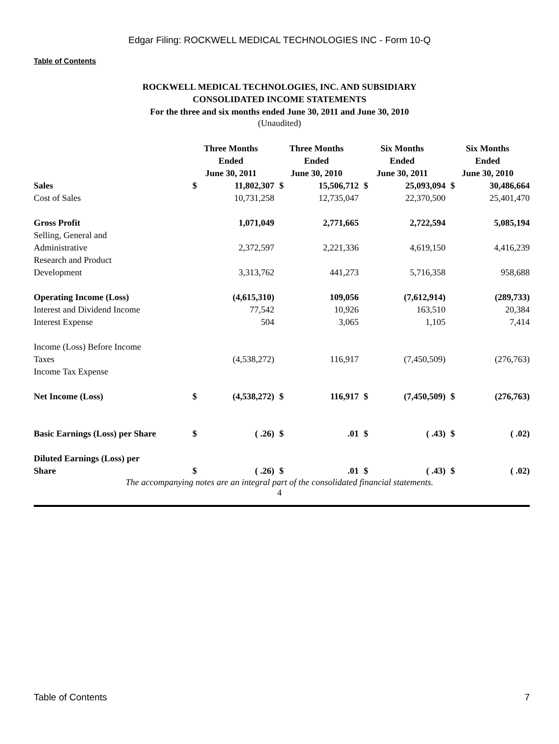Edgar Filing: ROCKWELL MEDICAL TECHNOLOGIES INC - Form 10-Q
Table of Contents
ROCKWELL MEDICAL TECHNOLOGIES, INC. AND SUBSIDIARY
CONSOLIDATED INCOME STATEMENTS
For the three and six months ended June 30, 2011 and June 30, 2010
(Unaudited)
| | Three Months Ended June 30, 2011 | | Three Months Ended June 30, 2010 | | Six Months Ended June 30, 2011 | | Six Months Ended June 30, 2010 | |
| --- | --- | --- | --- | --- | --- | --- | --- | --- |
| Sales | $ | 11,802,307 | $ | 15,506,712 | $ | 25,093,094 | $ | 30,486,664 |
| Cost of Sales | | 10,731,258 | | 12,735,047 | | 22,370,500 | | 25,401,470 |
| Gross Profit | | 1,071,049 | | 2,771,665 | | 2,722,594 | | 5,085,194 |
| Selling, General and Administrative | | 2,372,597 | | 2,221,336 | | 4,619,150 | | 4,416,239 |
| Research and Product Development | | 3,313,762 | | 441,273 | | 5,716,358 | | 958,688 |
| Operating Income (Loss) | | (4,615,310) | | 109,056 | | (7,612,914) | | (289,733) |
| Interest and Dividend Income | | 77,542 | | 10,926 | | 163,510 | | 20,384 |
| Interest Expense | | 504 | | 3,065 | | 1,105 | | 7,414 |
| Income (Loss) Before Income Taxes | | (4,538,272) | | 116,917 | | (7,450,509) | | (276,763) |
| Income Tax Expense | | | | | | | | |
| Net Income (Loss) | $ | (4,538,272) | $ | 116,917 | $ | (7,450,509) | $ | (276,763) |
| Basic Earnings (Loss) per Share | $ | ( .26) | $ | .01 | $ | ( .43) | $ | ( .02) |
| Diluted Earnings (Loss) per Share | $ | ( .26) | $ | .01 | $ | ( .43) | $ | ( .02) |
The accompanying notes are an integral part of the consolidated financial statements.
4
Table of Contents 7